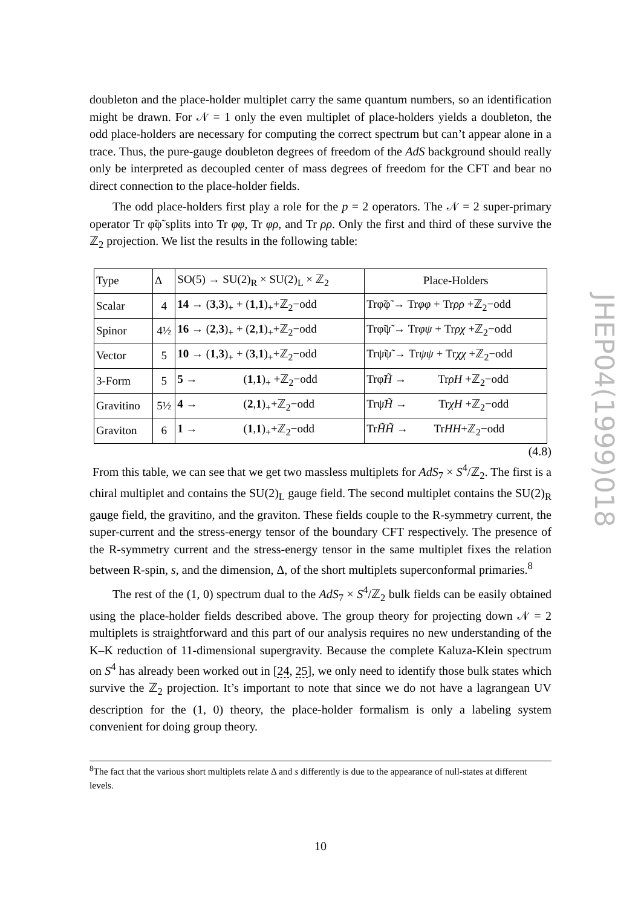doubleton and the place-holder multiplet carry the same quantum numbers, so an identification might be drawn. For 𝒩 = 1 only the even multiplet of place-holders yields a doubleton, the odd place-holders are necessary for computing the correct spectrum but can’t appear alone in a trace. Thus, the pure-gauge doubleton degrees of freedom of the AdS background should really only be interpreted as decoupled center of mass degrees of freedom for the CFT and bear no direct connection to the place-holder fields.
The odd place-holders first play a role for the p = 2 operators. The 𝒩 = 2 super-primary operator Tr φ̃φ̃ splits into Tr φφ, Tr φρ, and Tr ρρ. Only the first and third of these survive the ℤ<sub>2</sub> projection. We list the results in the following table:
| Type | Δ | SO(5) → SU(2)<sub>R</sub> × SU(2)<sub>L</sub> × ℤ<sub>2</sub> | Place-Holders |
| --- | --- | --- | --- |
| Scalar | 4 | 14 → ( 3 , 3 )<sub>+</sub> + ( 1 , 1 )<sub>+</sub>+ℤ<sub>2</sub>−odd | Trφ̃φ̃ → Tr φφ + Tr ρρ +ℤ<sub>2</sub>−odd |
| Spinor | 4½ | 16 → ( 2 , 3 )<sub>+</sub> + ( 2 , 1 )<sub>+</sub>+ℤ<sub>2</sub>−odd | Trφ̃ψ̃ → Tr φψ + Tr ρχ +ℤ<sub>2</sub>−odd |
| Vector | 5 | 10 → ( 1 , 3 )<sub>+</sub> + ( 3 , 1 )<sub>+</sub>+ℤ<sub>2</sub>−odd | Trψ̃ψ̃ → Tr ψψ + Tr χχ +ℤ<sub>2</sub>−odd |
| 3-Form | 5 | 5 → ( 1 , 1 )<sub>+</sub> +ℤ<sub>2</sub>−odd | Trφ̃ H̃ → Tr ρH +ℤ<sub>2</sub>−odd |
| Gravitino | 5½ | 4 → ( 2 , 1 )<sub>+</sub>+ℤ<sub>2</sub>−odd | Trψ̃ H̃ → Tr χH +ℤ<sub>2</sub>−odd |
| Graviton | 6 | 1 → ( 1 , 1 )<sub>+</sub>+ℤ<sub>2</sub>−odd | Tr H̃H̃ → Tr HH +ℤ<sub>2</sub>−odd |
(4.8)
From this table, we can see that we get two massless multiplets for AdS<sub>7</sub> × S<sup>4</sup>/ℤ<sub>2</sub>. The first is a chiral multiplet and contains the SU(2)<sub>L</sub> gauge field. The second multiplet contains the SU(2)<sub>R</sub> gauge field, the gravitino, and the graviton. These fields couple to the R-symmetry current, the super-current and the stress-energy tensor of the boundary CFT respectively. The presence of the R-symmetry current and the stress-energy tensor in the same multiplet fixes the relation between R-spin, s, and the dimension, Δ, of the short multiplets superconformal primaries.<sup>8</sup>
The rest of the (1, 0) spectrum dual to the AdS<sub>7</sub> × S<sup>4</sup>/ℤ<sub>2</sub> bulk fields can be easily obtained using the place-holder fields described above. The group theory for projecting down 𝒩 = 2 multiplets is straightforward and this part of our analysis requires no new understanding of the K–K reduction of 11-dimensional supergravity. Because the complete Kaluza-Klein spectrum on S<sup>4</sup> has already been worked out in [24, 25], we only need to identify those bulk states which survive the ℤ<sub>2</sub> projection. It’s important to note that since we do not have a lagrangean UV description for the (1, 0) theory, the place-holder formalism is only a labeling system convenient for doing group theory.
<sup>8</sup> The fact that the various short multiplets relate Δ and s differently is due to the appearance of null-states at different levels.
JHEP04(1999)018
10